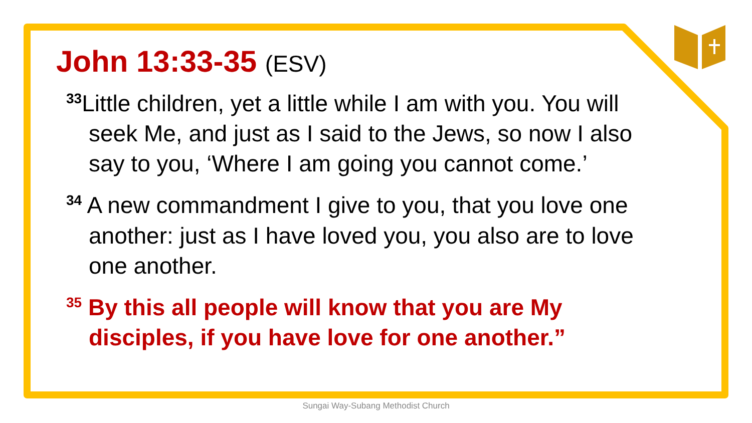John 13:33-35 (ESV)
<sup>33</sup> Little children, yet a little while I am with you. You will seek Me, and just as I said to the Jews, so now I also say to you, ‘Where I am going you cannot come.’
<sup>34</sup> A new commandment I give to you, that you love one another: just as I have loved you, you also are to love one another.
<sup>35</sup> By this all people will know that you are My disciples, if you have love for one another.”
Sungai Way-Subang Methodist Church